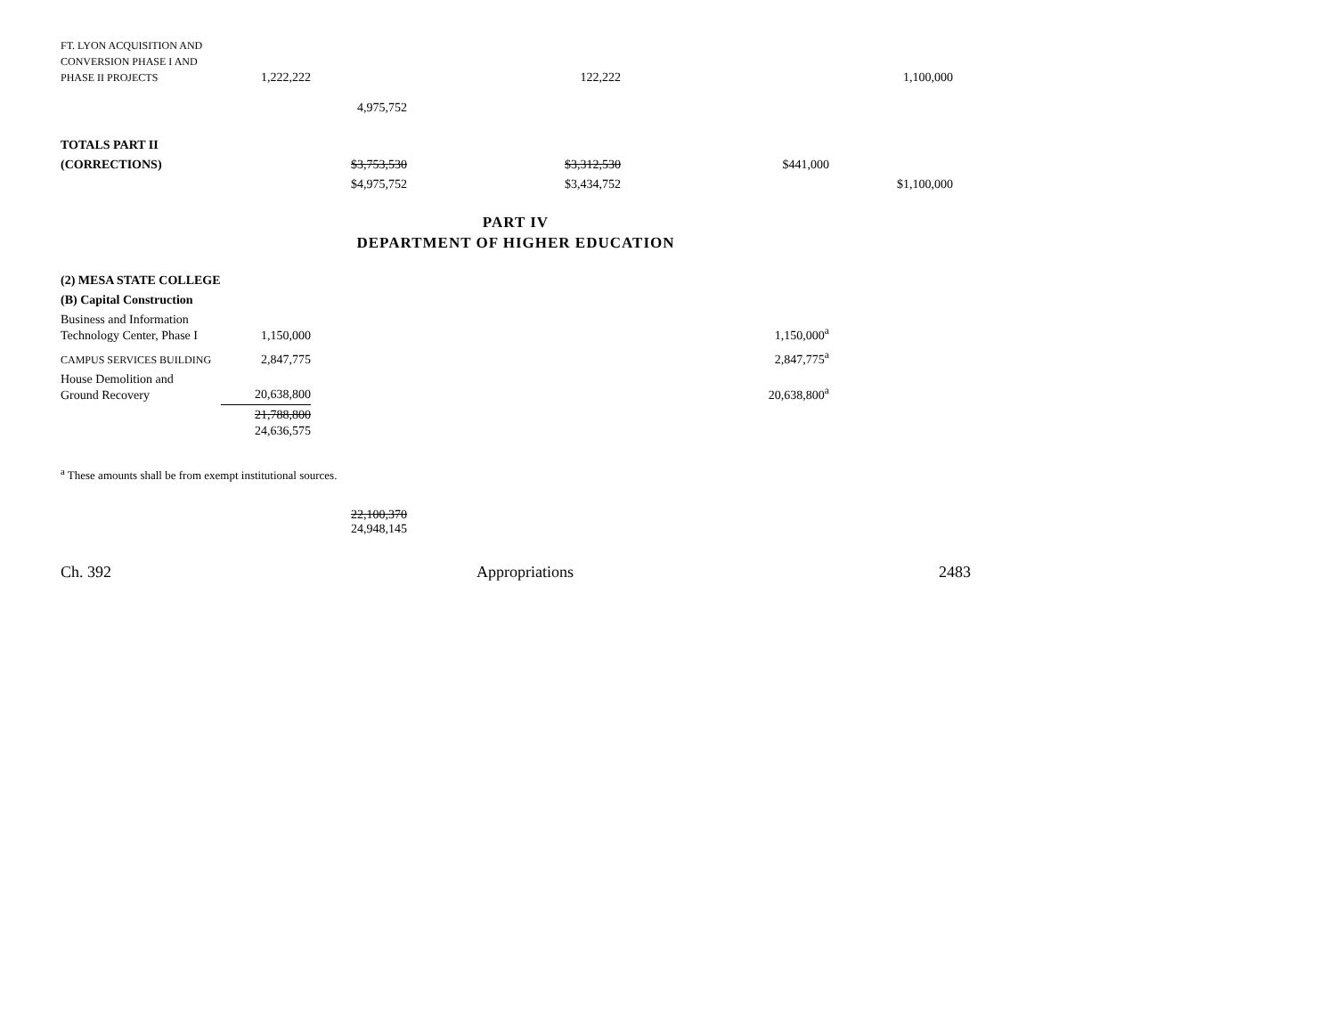| FT. LYON ACQUISITION AND CONVERSION PHASE I AND PHASE II PROJECTS | 1,222,222 | | | 122,222 | | | 1,100,000 |
| | | 4,975,752 | | | | | |
| TOTALS PART II | | | | | | | |
| (CORRECTIONS) | | $3,753,530 | | $3,312,530 | | $441,000 | |
| | | $4,975,752 | | $3,434,752 | | | $1,100,000 |
PART IV
DEPARTMENT OF HIGHER EDUCATION
| (2) MESA STATE COLLEGE | | | | | |
| (B) Capital Construction | | | | | |
| Business and Information Technology Center, Phase I | 1,150,000 | | | 1,150,000<sup>a</sup> | |
| CAMPUS SERVICES BUILDING | 2,847,775 | | | 2,847,775<sup>a</sup> | |
| House Demolition and Ground Recovery | 20,638,800 | | | 20,638,800<sup>a</sup> | |
| | 21,788,800 24,636,575 | | | | |
<sup>a</sup> These amounts shall be from exempt institutional sources.
22,100,370
24,948,145
Ch. 392 Appropriations 2483